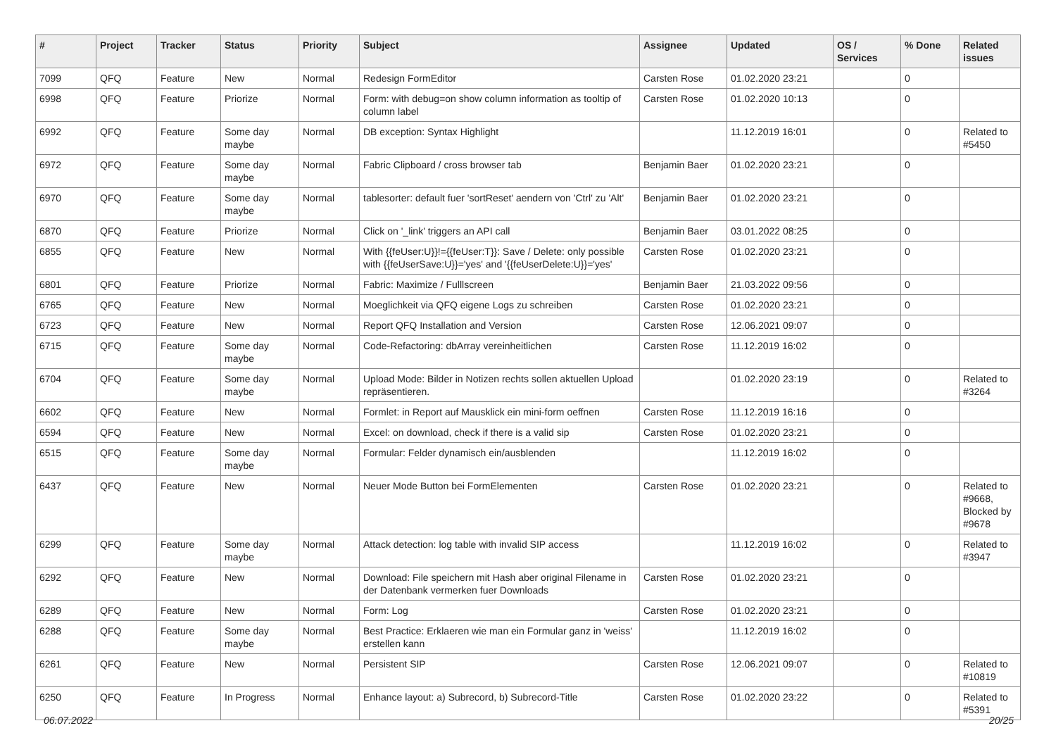| # | Project | Tracker | Status | Priority | Subject | Assignee | Updated | OS / Services | % Done | Related issues |
| --- | --- | --- | --- | --- | --- | --- | --- | --- | --- | --- |
| 7099 | QFQ | Feature | New | Normal | Redesign FormEditor | Carsten Rose | 01.02.2020 23:21 | | 0 | |
| 6998 | QFQ | Feature | Priorize | Normal | Form: with debug=on show column information as tooltip of column label | Carsten Rose | 01.02.2020 10:13 | | 0 | |
| 6992 | QFQ | Feature | Some day maybe | Normal | DB exception: Syntax Highlight | | 11.12.2019 16:01 | | 0 | Related to #5450 |
| 6972 | QFQ | Feature | Some day maybe | Normal | Fabric Clipboard / cross browser tab | Benjamin Baer | 01.02.2020 23:21 | | 0 | |
| 6970 | QFQ | Feature | Some day maybe | Normal | tablesorter: default fuer 'sortReset' aendern von 'Ctrl' zu 'Alt' | Benjamin Baer | 01.02.2020 23:21 | | 0 | |
| 6870 | QFQ | Feature | Priorize | Normal | Click on '_link' triggers an API call | Benjamin Baer | 03.01.2022 08:25 | | 0 | |
| 6855 | QFQ | Feature | New | Normal | With {{feUser:U}}!={{feUser:T}}: Save / Delete: only possible with {{feUserSave:U}}='yes' and '{{feUserDelete:U}}='yes' | Carsten Rose | 01.02.2020 23:21 | | 0 | |
| 6801 | QFQ | Feature | Priorize | Normal | Fabric: Maximize / Fulllscreen | Benjamin Baer | 21.03.2022 09:56 | | 0 | |
| 6765 | QFQ | Feature | New | Normal | Moeglichkeit via QFQ eigene Logs zu schreiben | Carsten Rose | 01.02.2020 23:21 | | 0 | |
| 6723 | QFQ | Feature | New | Normal | Report QFQ Installation and Version | Carsten Rose | 12.06.2021 09:07 | | 0 | |
| 6715 | QFQ | Feature | Some day maybe | Normal | Code-Refactoring: dbArray vereinheitlichen | Carsten Rose | 11.12.2019 16:02 | | 0 | |
| 6704 | QFQ | Feature | Some day maybe | Normal | Upload Mode: Bilder in Notizen rechts sollen aktuellen Upload repräsentieren. | | 01.02.2020 23:19 | | 0 | Related to #3264 |
| 6602 | QFQ | Feature | New | Normal | Formlet: in Report auf Mausklick ein mini-form oeffnen | Carsten Rose | 11.12.2019 16:16 | | 0 | |
| 6594 | QFQ | Feature | New | Normal | Excel: on download, check if there is a valid sip | Carsten Rose | 01.02.2020 23:21 | | 0 | |
| 6515 | QFQ | Feature | Some day maybe | Normal | Formular: Felder dynamisch ein/ausblenden | | 11.12.2019 16:02 | | 0 | |
| 6437 | QFQ | Feature | New | Normal | Neuer Mode Button bei FormElementen | Carsten Rose | 01.02.2020 23:21 | | 0 | Related to #9668, Blocked by #9678 |
| 6299 | QFQ | Feature | Some day maybe | Normal | Attack detection: log table with invalid SIP access | | 11.12.2019 16:02 | | 0 | Related to #3947 |
| 6292 | QFQ | Feature | New | Normal | Download: File speichern mit Hash aber original Filename in der Datenbank vermerken fuer Downloads | Carsten Rose | 01.02.2020 23:21 | | 0 | |
| 6289 | QFQ | Feature | New | Normal | Form: Log | Carsten Rose | 01.02.2020 23:21 | | 0 | |
| 6288 | QFQ | Feature | Some day maybe | Normal | Best Practice: Erklaeren wie man ein Formular ganz in 'weiss' erstellen kann | | 11.12.2019 16:02 | | 0 | |
| 6261 | QFQ | Feature | New | Normal | Persistent SIP | Carsten Rose | 12.06.2021 09:07 | | 0 | Related to #10819 |
| 6250 | QFQ | Feature | In Progress | Normal | Enhance layout: a) Subrecord, b) Subrecord-Title | Carsten Rose | 01.02.2020 23:22 | | 0 | Related to #5391 |
06.07.2022 20/25